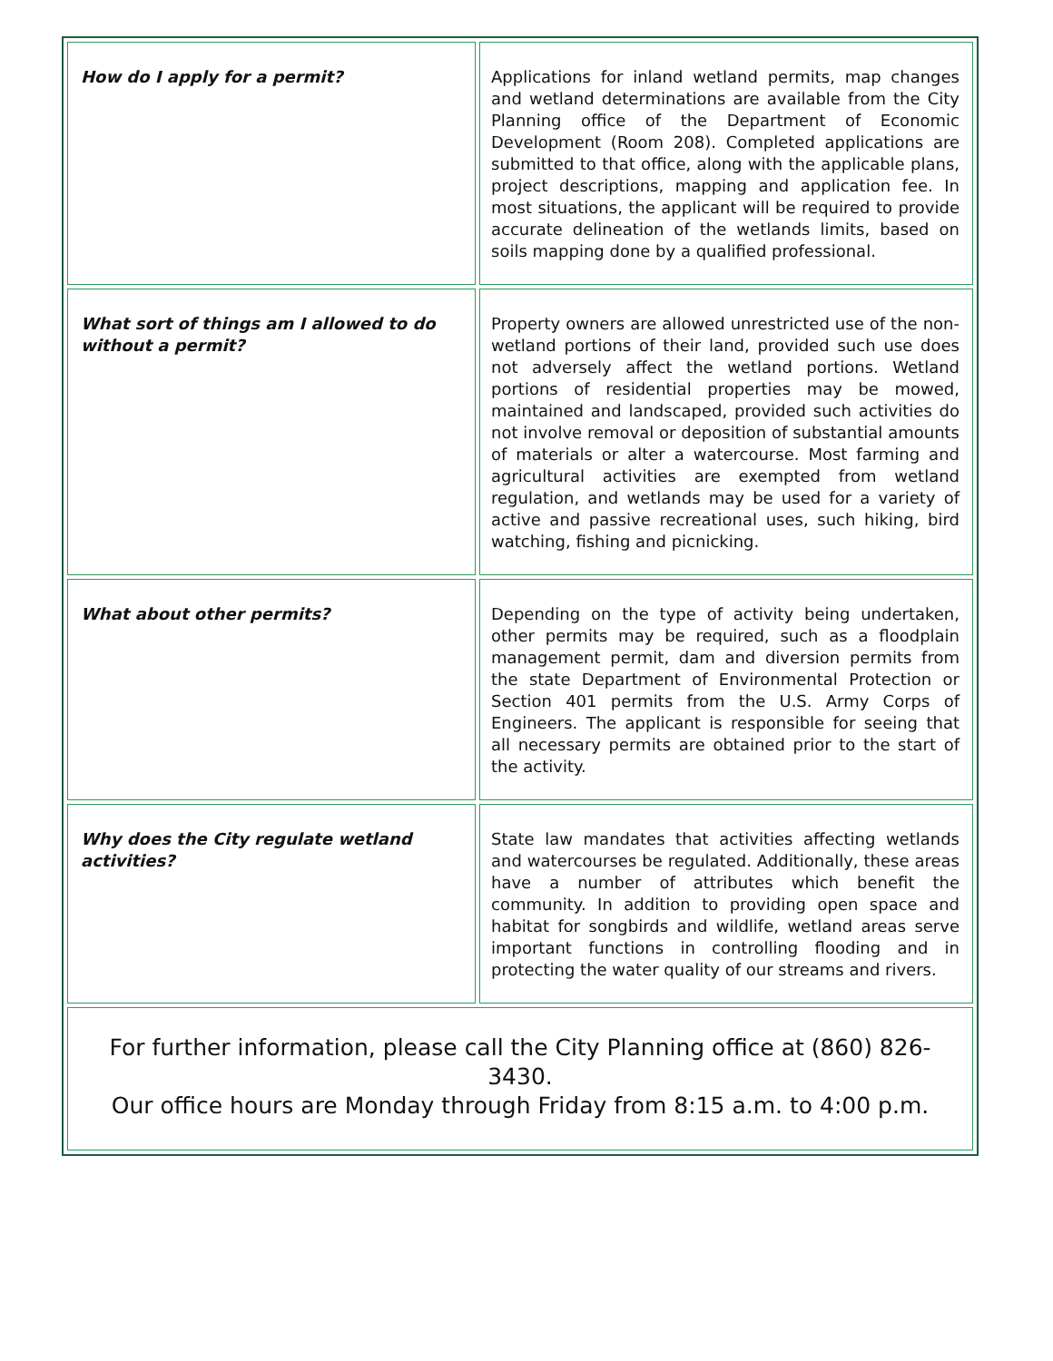| How do I apply for a permit? | Applications for inland wetland permits, map changes and wetland determinations are available from the City Planning office of the Department of Economic Development (Room 208). Completed applications are submitted to that office, along with the applicable plans, project descriptions, mapping and application fee. In most situations, the applicant will be required to provide accurate delineation of the wetlands limits, based on soils mapping done by a qualified professional. |
| What sort of things am I allowed to do without a permit? | Property owners are allowed unrestricted use of the non-wetland portions of their land, provided such use does not adversely affect the wetland portions. Wetland portions of residential properties may be mowed, maintained and landscaped, provided such activities do not involve removal or deposition of substantial amounts of materials or alter a watercourse. Most farming and agricultural activities are exempted from wetland regulation, and wetlands may be used for a variety of active and passive recreational uses, such hiking, bird watching, fishing and picnicking. |
| What about other permits? | Depending on the type of activity being undertaken, other permits may be required, such as a floodplain management permit, dam and diversion permits from the state Department of Environmental Protection or Section 401 permits from the U.S. Army Corps of Engineers. The applicant is responsible for seeing that all necessary permits are obtained prior to the start of the activity. |
| Why does the City regulate wetland activities? | State law mandates that activities affecting wetlands and watercourses be regulated. Additionally, these areas have a number of attributes which benefit the community. In addition to providing open space and habitat for songbirds and wildlife, wetland areas serve important functions in controlling flooding and in protecting the water quality of our streams and rivers. |
| For further information, please call the City Planning office at (860) 826-3430. Our office hours are Monday through Friday from 8:15 a.m. to 4:00 p.m. | |